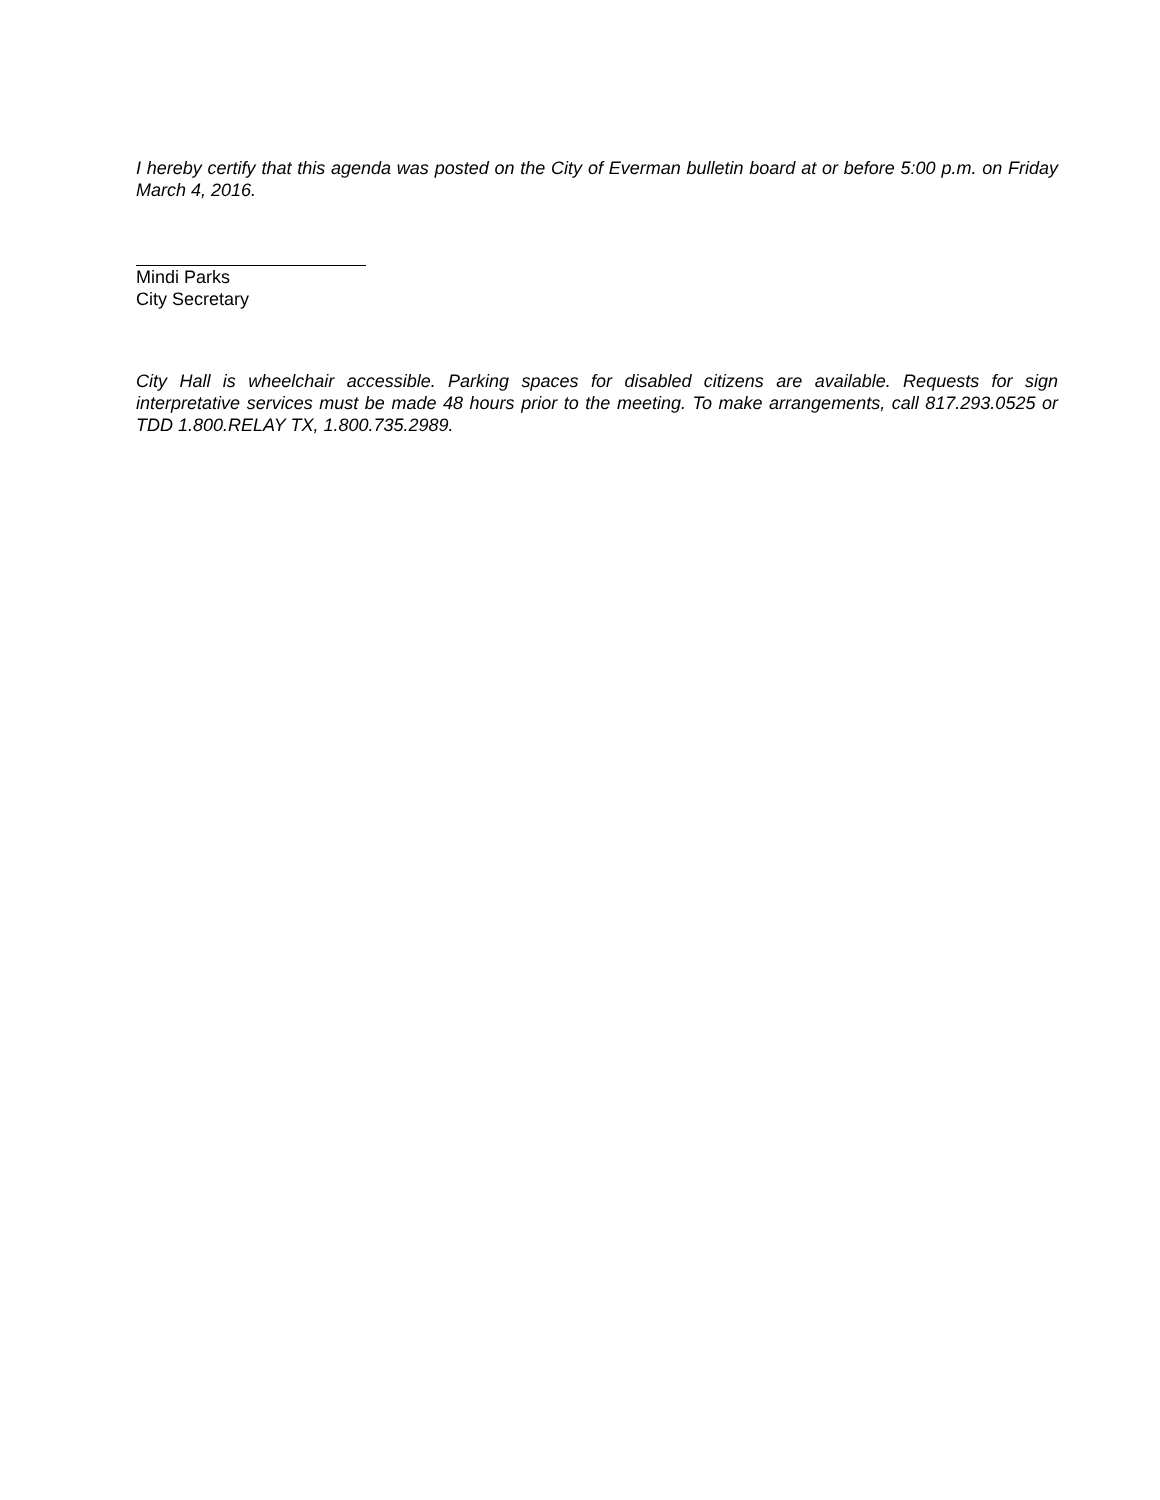I hereby certify that this agenda was posted on the City of Everman bulletin board at or before 5:00 p.m. on Friday March 4, 2016.
Mindi Parks
City Secretary
City Hall is wheelchair accessible. Parking spaces for disabled citizens are available. Requests for sign interpretative services must be made 48 hours prior to the meeting. To make arrangements, call 817.293.0525 or TDD 1.800.RELAY TX, 1.800.735.2989.